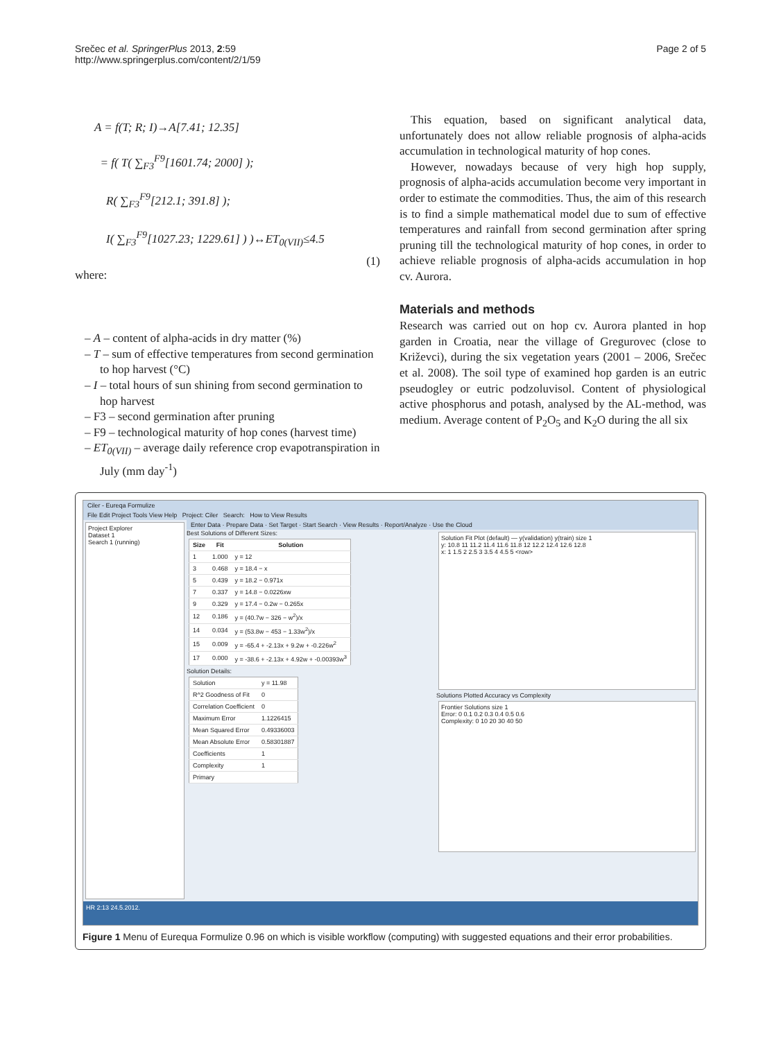Srečec et al. SpringerPlus 2013, 2:59
http://www.springerplus.com/content/2/1/59
Page 2 of 5
A = f(T; R; I)→A[7.41; 12.35]
= f( T( ∑<sub>F3</sub><sup>F9</sup>[1601.74; 2000] );
R( ∑<sub>F3</sub><sup>F9</sup>[212.1; 391.8] );
I( ∑<sub>F3</sub><sup>F9</sup>[1027.23; 1229.61] ) )↔ET<sub>0(VII)</sub>≤4.5
(1)
where:
– A – content of alpha-acids in dry matter (%)
– T – sum of effective temperatures from second germination to hop harvest (°C)
– I – total hours of sun shining from second germination to hop harvest
– F3 – second germination after pruning
– F9 – technological maturity of hop cones (harvest time)
– ET<sub>0(VII)</sub> – average daily reference crop evapotranspiration in July (mm day<sup>-1</sup>)
This equation, based on significant analytical data, unfortunately does not allow reliable prognosis of alpha-acids accumulation in technological maturity of hop cones.
However, nowadays because of very high hop supply, prognosis of alpha-acids accumulation become very important in order to estimate the commodities. Thus, the aim of this research is to find a simple mathematical model due to sum of effective temperatures and rainfall from second germination after spring pruning till the technological maturity of hop cones, in order to achieve reliable prognosis of alpha-acids accumulation in hop cv. Aurora.
Materials and methods
Research was carried out on hop cv. Aurora planted in hop garden in Croatia, near the village of Gregurovec (close to Križevci), during the six vegetation years (2001 – 2006, Srečec et al. 2008). The soil type of examined hop garden is an eutric pseudogley or eutric podzoluvisol. Content of physiological active phosphorus and potash, analysed by the AL-method, was medium. Average content of P<sub>2</sub>O<sub>5</sub> and K<sub>2</sub>O during the all six
Ciler - Eureqa Formulize
File Edit Project Tools View Help Project: Ciler Search: How to View Results
Project Explorer
Dataset 1
Search 1 (running)
Enter Data · Prepare Data · Set Target · Start Search · View Results · Report/Analyze · Use the Cloud
Best Solutions of Different Sizes:
| Size | Fit | Solution |
| --- | --- | --- |
| 1 | 1.000 | y = 12 |
| 3 | 0.468 | y = 18.4 − x |
| 5 | 0.439 | y = 18.2 − 0.971x |
| 7 | 0.337 | y = 14.8 − 0.0226xw |
| 9 | 0.329 | y = 17.4 − 0.2w − 0.265x |
| 12 | 0.186 | y = (40.7w − 326 − w<sup>2</sup>)/x |
| 14 | 0.034 | y = (53.8w − 453 − 1.33w<sup>2</sup>)/x |
| 15 | 0.009 | y = -65.4 + -2.13x + 9.2w + -0.226w<sup>2</sup> |
| 17 | 0.000 | y = -38.6 + -2.13x + 4.92w + -0.00393w<sup>3</sup> |
Solution Details:
| Solution | y = 11.98 |
| R^2 Goodness of Fit | 0 |
| Correlation Coefficient | 0 |
| Maximum Error | 1.1226415 |
| Mean Squared Error | 0.49336003 |
| Mean Absolute Error | 0.58301887 |
| Coefficients | 1 |
| Complexity | 1 |
| Primary | |
Solution Fit Plot (default) — y(validation) y(train) size 1
y: 10.8 11 11.2 11.4 11.6 11.8 12 12.2 12.4 12.6 12.8
x: 1 1.5 2 2.5 3 3.5 4 4.5 5 <row>
Solutions Plotted Accuracy vs Complexity
Frontier Solutions size 1
Error: 0 0.1 0.2 0.3 0.4 0.5 0.6
Complexity: 0 10 20 30 40 50
HR 2:13 24.5.2012.
Figure 1 Menu of Eurequa Formulize 0.96 on which is visible workflow (computing) with suggested equations and their error probabilities.